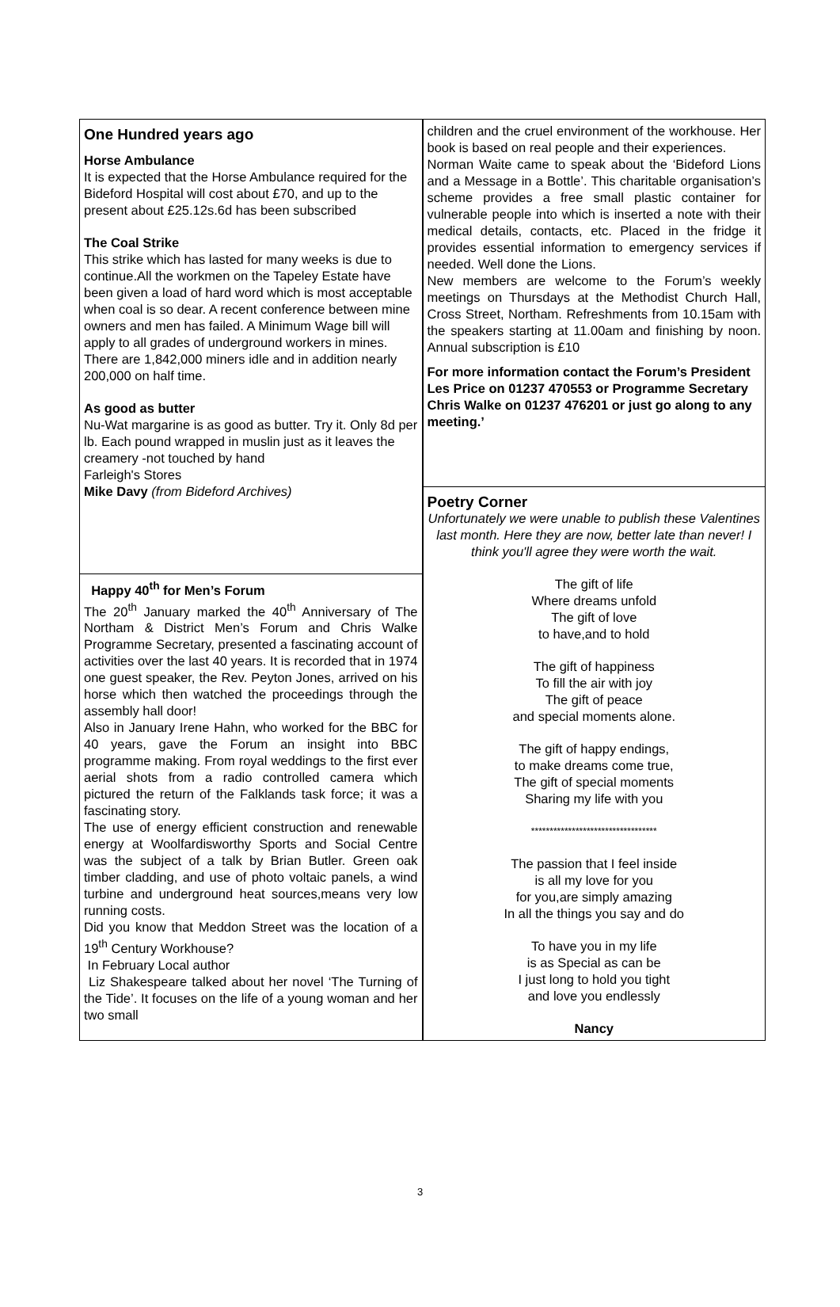One Hundred years ago
Horse Ambulance
It is expected that the Horse Ambulance required for the Bideford Hospital will cost about £70, and up to the present about £25.12s.6d has been subscribed
The Coal Strike
This strike which has lasted for many weeks is due to continue.All the workmen on the Tapeley Estate have been given a load of hard word which is most acceptable when coal is so dear. A recent conference between mine owners and men has failed. A Minimum Wage bill will apply to all grades of underground workers in mines. There are 1,842,000 miners idle and in addition nearly 200,000 on half time.
As good as butter
Nu-Wat margarine is as good as butter. Try it. Only 8d per lb. Each pound wrapped in muslin just as it leaves the creamery -not touched by hand
Farleigh's Stores
Mike Davy (from Bideford Archives)
Happy 40<sup>th</sup> for Men’s Forum
The 20<sup>th</sup> January marked the 40<sup>th</sup> Anniversary of The Northam & District Men’s Forum and Chris Walke Programme Secretary, presented a fascinating account of activities over the last 40 years. It is recorded that in 1974 one guest speaker, the Rev. Peyton Jones, arrived on his horse which then watched the proceedings through the assembly hall door!
Also in January Irene Hahn, who worked for the BBC for 40 years, gave the Forum an insight into BBC programme making. From royal weddings to the first ever aerial shots from a radio controlled camera which pictured the return of the Falklands task force; it was a fascinating story.
The use of energy efficient construction and renewable energy at Woolfardisworthy Sports and Social Centre was the subject of a talk by Brian Butler. Green oak timber cladding, and use of photo voltaic panels, a wind turbine and underground heat sources,means very low running costs.
Did you know that Meddon Street was the location of a 19<sup>th</sup> Century Workhouse?
In February Local author
Liz Shakespeare talked about her novel ‘The Turning of the Tide’. It focuses on the life of a young woman and her two small
children and the cruel environment of the workhouse. Her book is based on real people and their experiences.
Norman Waite came to speak about the ‘Bideford Lions and a Message in a Bottle’. This charitable organisation’s scheme provides a free small plastic container for vulnerable people into which is inserted a note with their medical details, contacts, etc. Placed in the fridge it provides essential information to emergency services if needed. Well done the Lions.
New members are welcome to the Forum’s weekly meetings on Thursdays at the Methodist Church Hall, Cross Street, Northam. Refreshments from 10.15am with the speakers starting at 11.00am and finishing by noon. Annual subscription is £10
For more information contact the Forum’s President Les Price on 01237 470553 or Programme Secretary Chris Walke on 01237 476201 or just go along to any meeting.’
Poetry Corner
Unfortunately we were unable to publish these Valentines last month. Here they are now, better late than never! I think you'll agree they were worth the wait.
The gift of life
Where dreams unfold
The gift of love
to have,and to hold
The gift of happiness
To fill the air with joy
The gift of peace
and special moments alone.
The gift of happy endings,
to make dreams come true,
The gift of special moments
Sharing my life with you
**********************************
The passion that I feel inside
is all my love for you
for you,are simply amazing
In all the things you say and do
To have you in my life
is as Special as can be
I just long to hold you tight
and love you endlessly
Nancy
3